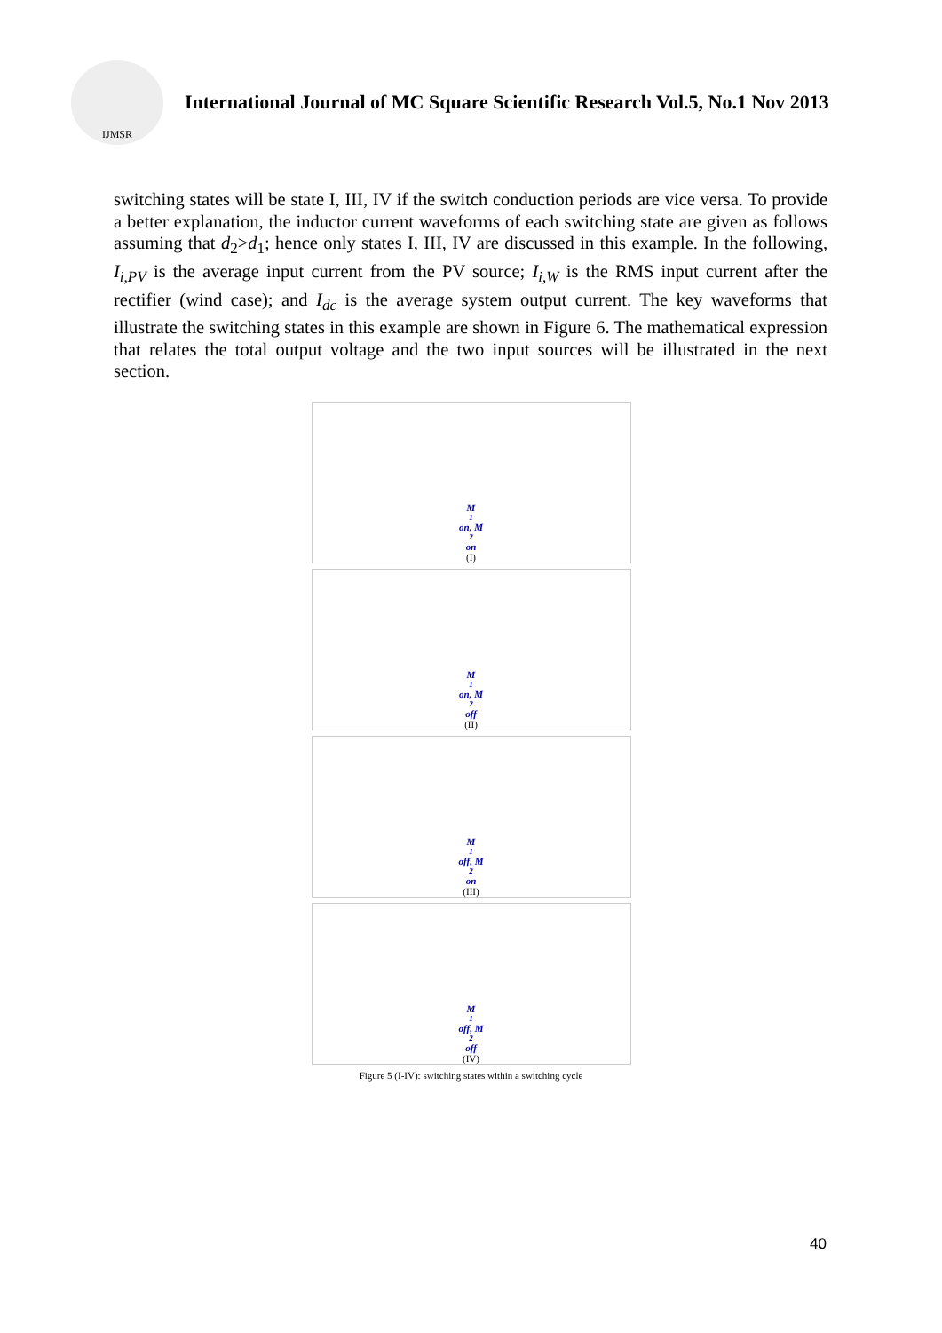IJMSR
International Journal of MC Square Scientific Research Vol.5, No.1 Nov 2013
switching states will be state I, III, IV if the switch conduction periods are vice versa. To provide a better explanation, the inductor current waveforms of each switching state are given as follows assuming that d<sub>2</sub>>d<sub>1</sub>; hence only states I, III, IV are discussed in this example. In the following, I<sub>i,PV</sub> is the average input current from the PV source; I<sub>i,W</sub> is the RMS input current after the rectifier (wind case); and I<sub>dc</sub> is the average system output current. The key waveforms that illustrate the switching states in this example are shown in Figure 6. The mathematical expression that relates the total output voltage and the two input sources will be illustrated in the next section.
M<sub>1</sub> on, M<sub>2</sub> on
(I)
M<sub>1</sub> on, M<sub>2</sub> off
(II)
M<sub>1</sub> off, M<sub>2</sub> on
(III)
M<sub>1</sub> off, M<sub>2</sub> off
(IV)
Figure 5 (I-IV): switching states within a switching cycle
40